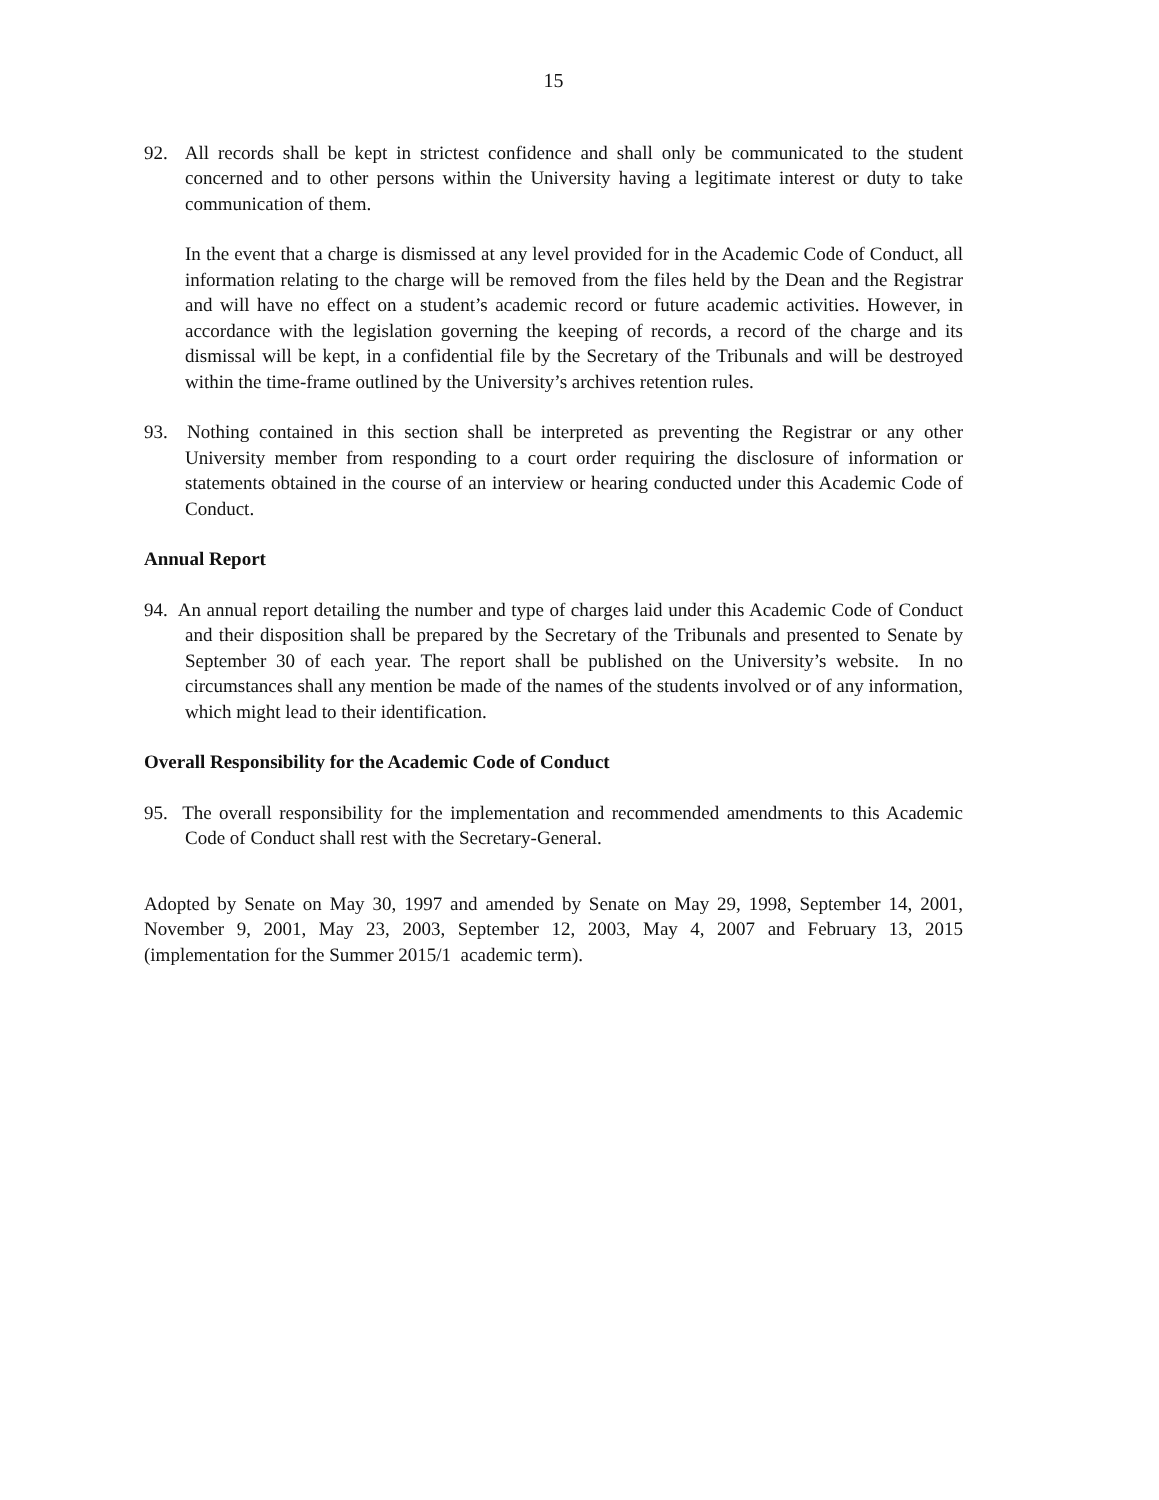15
92. All records shall be kept in strictest confidence and shall only be communicated to the student concerned and to other persons within the University having a legitimate interest or duty to take communication of them.
In the event that a charge is dismissed at any level provided for in the Academic Code of Conduct, all information relating to the charge will be removed from the files held by the Dean and the Registrar and will have no effect on a student’s academic record or future academic activities. However, in accordance with the legislation governing the keeping of records, a record of the charge and its dismissal will be kept, in a confidential file by the Secretary of the Tribunals and will be destroyed within the time-frame outlined by the University’s archives retention rules.
93. Nothing contained in this section shall be interpreted as preventing the Registrar or any other University member from responding to a court order requiring the disclosure of information or statements obtained in the course of an interview or hearing conducted under this Academic Code of Conduct.
Annual Report
94. An annual report detailing the number and type of charges laid under this Academic Code of Conduct and their disposition shall be prepared by the Secretary of the Tribunals and presented to Senate by September 30 of each year. The report shall be published on the University’s website. In no circumstances shall any mention be made of the names of the students involved or of any information, which might lead to their identification.
Overall Responsibility for the Academic Code of Conduct
95. The overall responsibility for the implementation and recommended amendments to this Academic Code of Conduct shall rest with the Secretary-General.
Adopted by Senate on May 30, 1997 and amended by Senate on May 29, 1998, September 14, 2001, November 9, 2001, May 23, 2003, September 12, 2003, May 4, 2007 and February 13, 2015 (implementation for the Summer 2015/1 academic term).